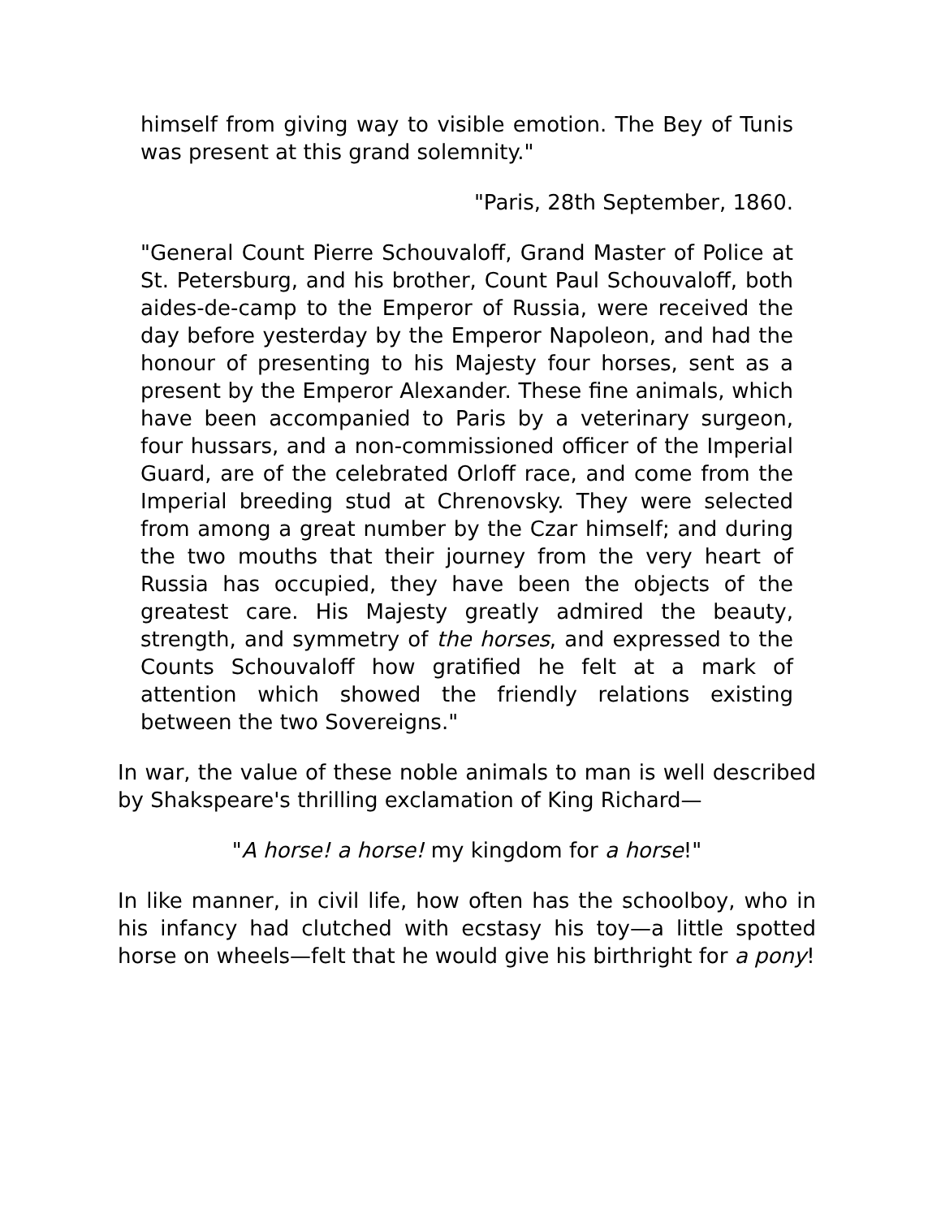himself from giving way to visible emotion. The Bey of Tunis was present at this grand solemnity."
"Paris, 28th September, 1860.
"General Count Pierre Schouvaloff, Grand Master of Police at St. Petersburg, and his brother, Count Paul Schouvaloff, both aides-de-camp to the Emperor of Russia, were received the day before yesterday by the Emperor Napoleon, and had the honour of presenting to his Majesty four horses, sent as a present by the Emperor Alexander. These fine animals, which have been accompanied to Paris by a veterinary surgeon, four hussars, and a non-commissioned officer of the Imperial Guard, are of the celebrated Orloff race, and come from the Imperial breeding stud at Chrenovsky. They were selected from among a great number by the Czar himself; and during the two mouths that their journey from the very heart of Russia has occupied, they have been the objects of the greatest care. His Majesty greatly admired the beauty, strength, and symmetry of the horses, and expressed to the Counts Schouvaloff how gratified he felt at a mark of attention which showed the friendly relations existing between the two Sovereigns."
In war, the value of these noble animals to man is well described by Shakspeare's thrilling exclamation of King Richard—
"A horse! a horse! my kingdom for a horse!"
In like manner, in civil life, how often has the schoolboy, who in his infancy had clutched with ecstasy his toy—a little spotted horse on wheels—felt that he would give his birthright for a pony!